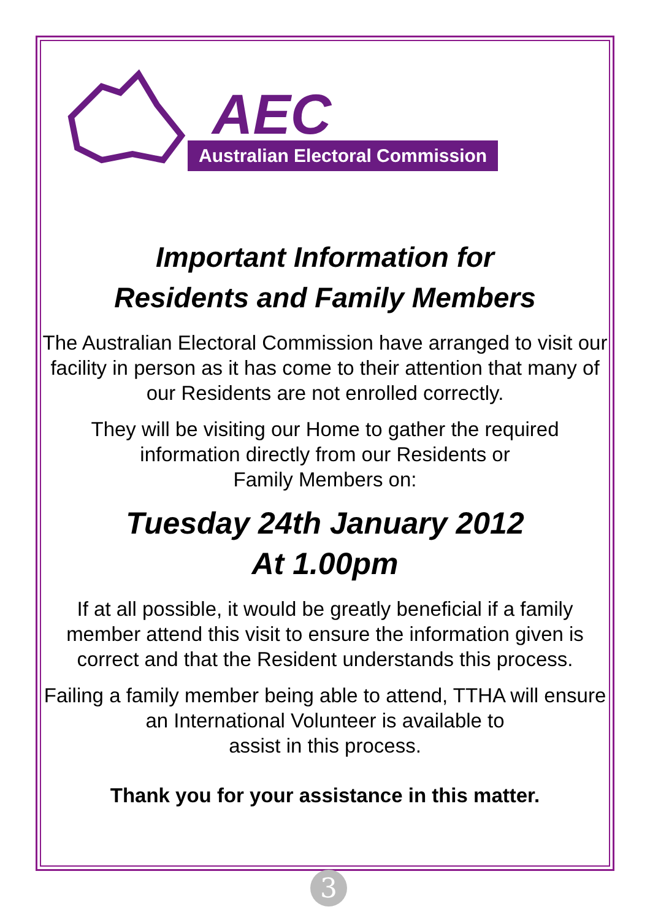AEC
Australian Electoral Commission
Important Information for
Residents and Family Members
The Australian Electoral Commission have arranged to visit our facility in person as it has come to their attention that many of our Residents are not enrolled correctly.
They will be visiting our Home to gather the required information directly from our Residents or
Family Members on:
Tuesday 24th January 2012
At 1.00pm
If at all possible, it would be greatly beneficial if a family member attend this visit to ensure the information given is correct and that the Resident understands this process.
Failing a family member being able to attend, TTHA will ensure an International Volunteer is available to
assist in this process.
Thank you for your assistance in this matter.
3